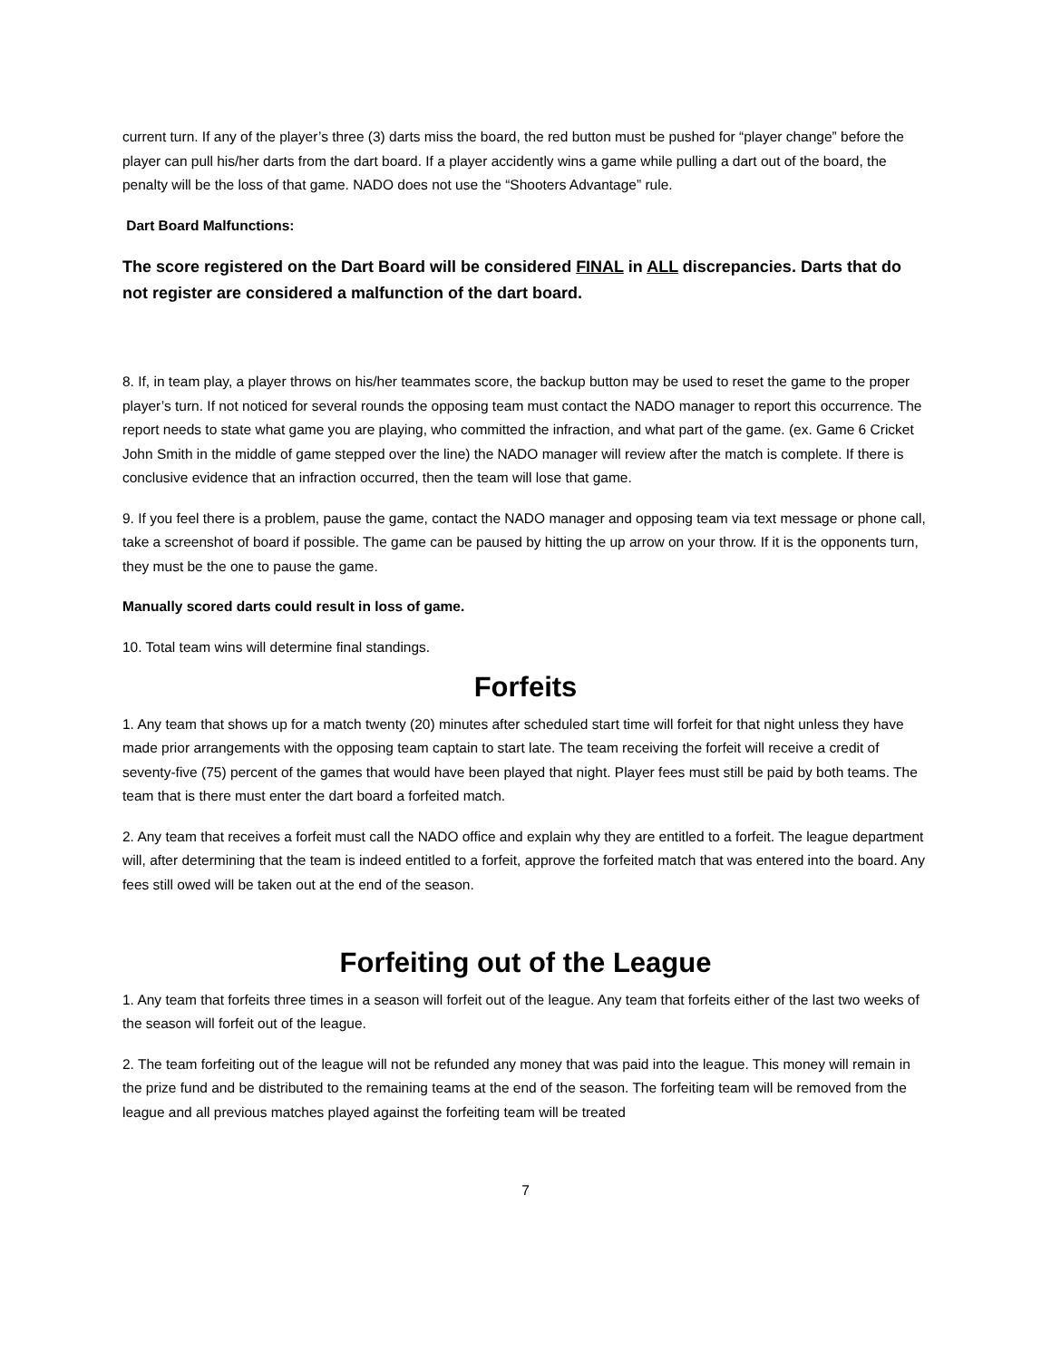current turn. If any of the player’s three (3) darts miss the board, the red button must be pushed for “player change” before the player can pull his/her darts from the dart board. If a player accidently wins a game while pulling a dart out of the board, the penalty will be the loss of that game. NADO does not use the “Shooters Advantage” rule.
Dart Board Malfunctions:
The score registered on the Dart Board will be considered FINAL in ALL discrepancies. Darts that do not register are considered a malfunction of the dart board.
8. If, in team play, a player throws on his/her teammates score, the backup button may be used to reset the game to the proper player’s turn. If not noticed for several rounds the opposing team must contact the NADO manager to report this occurrence. The report needs to state what game you are playing, who committed the infraction, and what part of the game. (ex. Game 6 Cricket John Smith in the middle of game stepped over the line) the NADO manager will review after the match is complete. If there is conclusive evidence that an infraction occurred, then the team will lose that game.
9. If you feel there is a problem, pause the game, contact the NADO manager and opposing team via text message or phone call, take a screenshot of board if possible. The game can be paused by hitting the up arrow on your throw. If it is the opponents turn, they must be the one to pause the game.
Manually scored darts could result in loss of game.
10. Total team wins will determine final standings.
Forfeits
1. Any team that shows up for a match twenty (20) minutes after scheduled start time will forfeit for that night unless they have made prior arrangements with the opposing team captain to start late. The team receiving the forfeit will receive a credit of seventy-five (75) percent of the games that would have been played that night. Player fees must still be paid by both teams. The team that is there must enter the dart board a forfeited match.
2. Any team that receives a forfeit must call the NADO office and explain why they are entitled to a forfeit. The league department will, after determining that the team is indeed entitled to a forfeit, approve the forfeited match that was entered into the board. Any fees still owed will be taken out at the end of the season.
Forfeiting out of the League
1. Any team that forfeits three times in a season will forfeit out of the league. Any team that forfeits either of the last two weeks of the season will forfeit out of the league.
2. The team forfeiting out of the league will not be refunded any money that was paid into the league. This money will remain in the prize fund and be distributed to the remaining teams at the end of the season. The forfeiting team will be removed from the league and all previous matches played against the forfeiting team will be treated
7